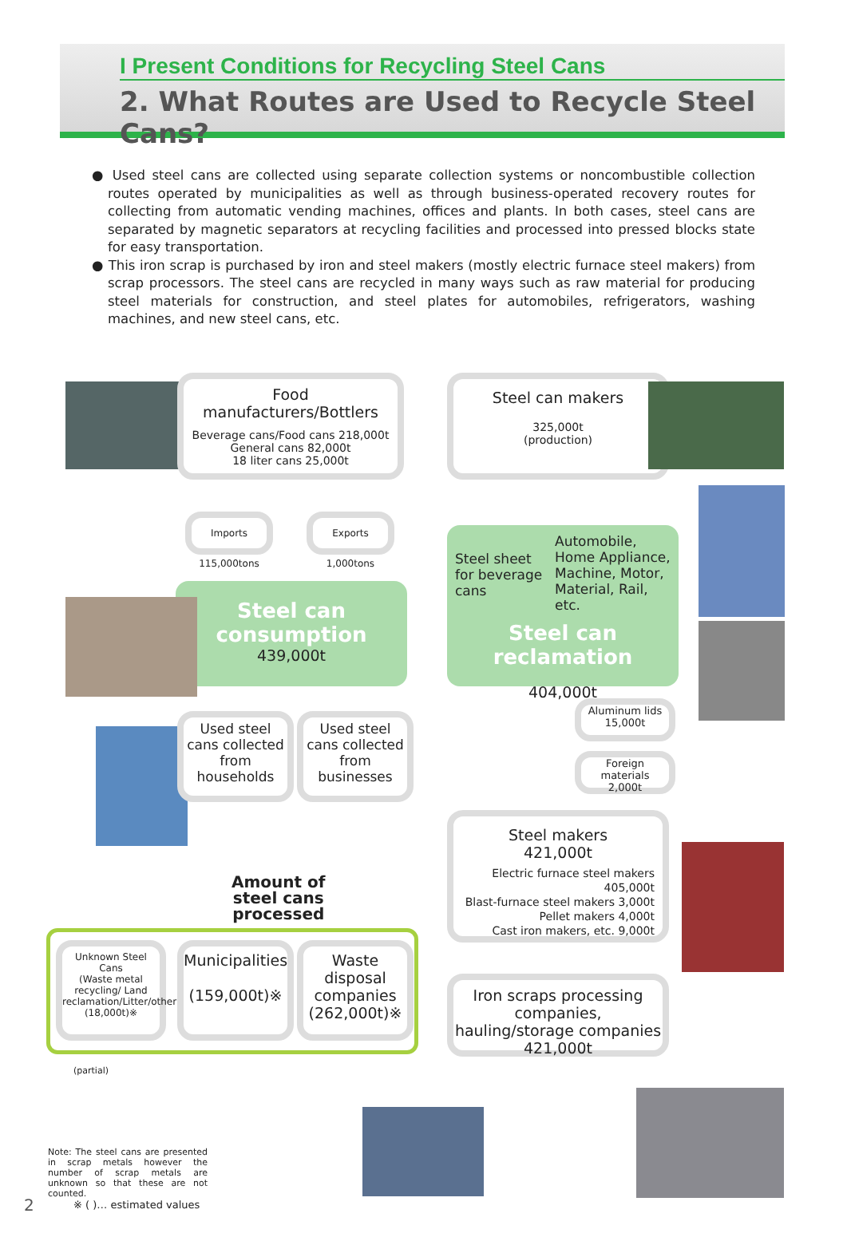I Present Conditions for Recycling Steel Cans
2. What Routes are Used to Recycle Steel Cans?
● Used steel cans are collected using separate collection systems or noncombustible collection routes operated by municipalities as well as through business-operated recovery routes for collecting from automatic vending machines, offices and plants. In both cases, steel cans are separated by magnetic separators at recycling facilities and processed into pressed blocks state for easy transportation.
● This iron scrap is purchased by iron and steel makers (mostly electric furnace steel makers) from scrap processors. The steel cans are recycled in many ways such as raw material for producing steel materials for construction, and steel plates for automobiles, refrigerators, washing machines, and new steel cans, etc.
Food manufacturers/Bottlers
Beverage cans/Food cans 218,000t
General cans 82,000t
18 liter cans 25,000t
Steel can makers
325,000t
(production)
Imports 115,000tons
Exports 1,000tons
Steel can
consumption
439,000t
Steel sheet for beverage cans
Automobile,
Home Appliance,
Machine, Motor,
Material, Rail, etc.
Steel can reclamation
404,000t
Used steel cans collected from households
Used steel cans collected from businesses
Aluminum lids
15,000t
Foreign materials
2,000t
Steel makers
421,000t
Electric furnace steel makers 405,000t
Blast-furnace steel makers 3,000t
Pellet makers 4,000t
Cast iron makers, etc. 9,000t
Amount of
steel cans
processed
Unknown Steel Cans
(Waste metal recycling/ Land reclamation/Litter/other)
(18,000t)※
Municipalities
(159,000t)※
Waste disposal companies
(262,000t)※
Iron scraps processing companies, hauling/storage companies
421,000t
(partial)
Note: The steel cans are presented in scrap metals however the number of scrap metals are unknown so that these are not counted.
※ ( )… estimated values
2